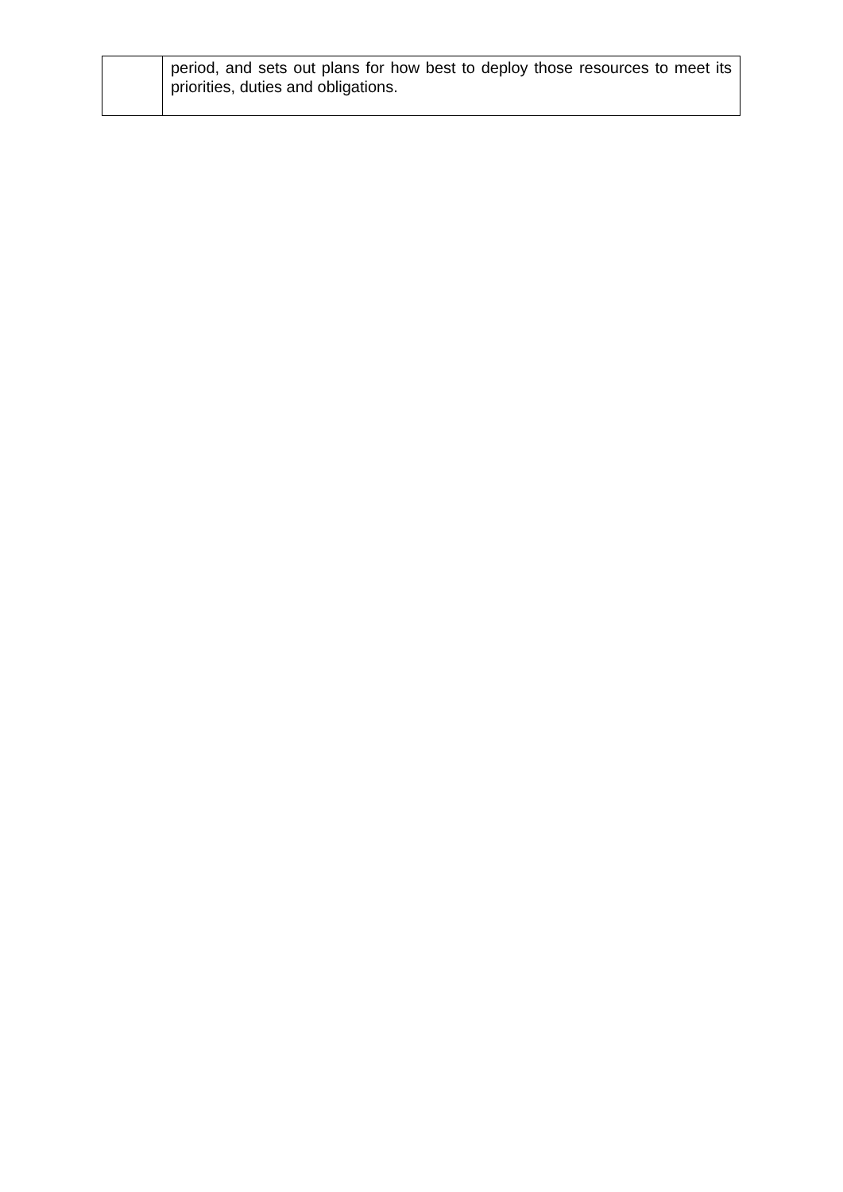| | period, and sets out plans for how best to deploy those resources to meet its priorities, duties and obligations. |